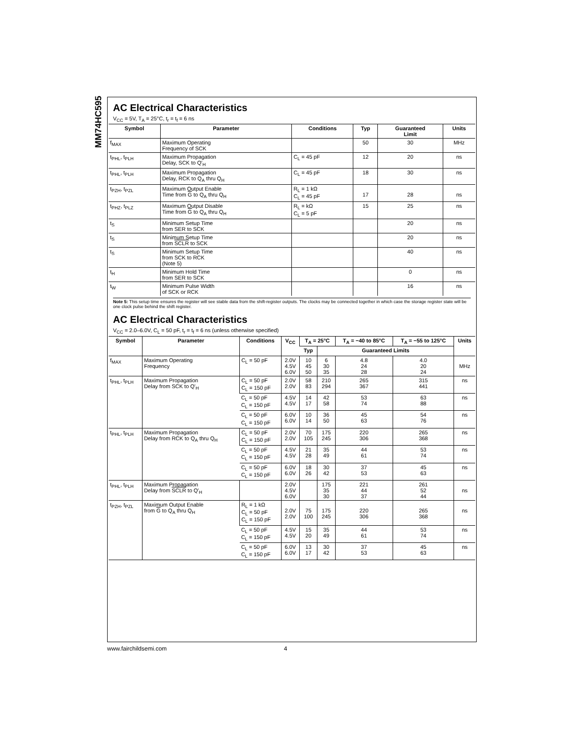MM74HC595
AC Electrical Characteristics
V<sub>CC</sub> = 5V, T<sub>A</sub> = 25°C, t<sub>r</sub> = t<sub>f</sub> = 6 ns
| Symbol | Parameter | Conditions | Typ | Guaranteed Limit | Units |
| --- | --- | --- | --- | --- | --- |
| f<sub>MAX</sub> | Maximum Operating Frequency of SCK | | 50 | 30 | MHz |
| t<sub>PHL</sub>, t<sub>PLH</sub> | Maximum Propagation Delay, SCK to Q'<sub>H</sub> | C<sub>L</sub> = 45 pF | 12 | 20 | ns |
| t<sub>PHL</sub>, t<sub>PLH</sub> | Maximum Propagation Delay, RCK to Q<sub>A</sub> thru Q<sub>H</sub> | C<sub>L</sub> = 45 pF | 18 | 30 | ns |
| t<sub>PZH</sub>, t<sub>PZL</sub> | Maximum Output Enable Time from G to Q<sub>A</sub> thru Q<sub>H</sub> | R<sub>L</sub> = 1 kΩ C<sub>L</sub> = 45 pF | 17 | 28 | ns |
| t<sub>PHZ</sub>, t<sub>PLZ</sub> | Maximum Output Disable Time from G to Q<sub>A</sub> thru Q<sub>H</sub> | R<sub>L</sub> = kΩ C<sub>L</sub> = 5 pF | 15 | 25 | ns |
| t<sub>S</sub> | Minimum Setup Time from SER to SCK | | | 20 | ns |
| t<sub>S</sub> | Minimum Setup Time from SCLR to SCK | | | 20 | ns |
| t<sub>S</sub> | Minimum Setup Time from SCK to RCK (Note 5) | | | 40 | ns |
| t<sub>H</sub> | Minimum Hold Time from SER to SCK | | | 0 | ns |
| t<sub>W</sub> | Minimum Pulse Width of SCK or RCK | | | 16 | ns |
Note 5: This setup time ensures the register will see stable data from the shift-register outputs. The clocks may be connected together in which case the storage register state will be one clock pulse behind the shift register.
AC Electrical Characteristics
V<sub>CC</sub> = 2.0–6.0V, C<sub>L</sub> = 50 pF, t<sub>r</sub> = t<sub>f</sub> = 6 ns (unless otherwise specified)
| Symbol | Parameter | Conditions | V<sub>CC</sub> | T<sub>A</sub> = 25°C | | T<sub>A</sub> = −40 to 85°C | T<sub>A</sub> = −55 to 125°C | Units |
| --- | --- | --- | --- | --- | --- | --- | --- | --- |
| | | | | Typ | Guaranteed Limits | | | |
| f<sub>MAX</sub> | Maximum Operating Frequency | C<sub>L</sub> = 50 pF | 2.0V 4.5V 6.0V | 10 45 50 | 6 30 35 | 4.8 24 28 | 4.0 20 24 | MHz |
| t<sub>PHL</sub>, t<sub>PLH</sub> | Maximum Propagation Delay from SCK to Q'<sub>H</sub> | C<sub>L</sub> = 50 pF C<sub>L</sub> = 150 pF | 2.0V 2.0V | 58 83 | 210 294 | 265 367 | 315 441 | ns |
| | | C<sub>L</sub> = 50 pF C<sub>L</sub> = 150 pF | 4.5V 4.5V | 14 17 | 42 58 | 53 74 | 63 88 | ns |
| | | C<sub>L</sub> = 50 pF C<sub>L</sub> = 150 pF | 6.0V 6.0V | 10 14 | 36 50 | 45 63 | 54 76 | ns |
| t<sub>PHL</sub>, t<sub>PLH</sub> | Maximum Propagation Delay from RCK to Q<sub>A</sub> thru Q<sub>H</sub> | C<sub>L</sub> = 50 pF C<sub>L</sub> = 150 pF | 2.0V 2.0V | 70 105 | 175 245 | 220 306 | 265 368 | ns |
| | | C<sub>L</sub> = 50 pF C<sub>L</sub> = 150 pF | 4.5V 4.5V | 21 28 | 35 49 | 44 61 | 53 74 | ns |
| | | C<sub>L</sub> = 50 pF C<sub>L</sub> = 150 pF | 6.0V 6.0V | 18 26 | 30 42 | 37 53 | 45 63 | ns |
| t<sub>PHL</sub>, t<sub>PLH</sub> | Maximum Propagation Delay from SCLR to Q'<sub>H</sub> | | 2.0V 4.5V 6.0V | | 175 35 30 | 221 44 37 | 261 52 44 | ns |
| t<sub>PZH</sub>, t<sub>PZL</sub> | Maximum Output Enable from G to Q<sub>A</sub> thru Q<sub>H</sub> | R<sub>L</sub> = 1 kΩ C<sub>L</sub> = 50 pF C<sub>L</sub> = 150 pF | 2.0V 2.0V | 75 100 | 175 245 | 220 306 | 265 368 | ns |
| | | C<sub>L</sub> = 50 pF C<sub>L</sub> = 150 pF | 4.5V 4.5V | 15 20 | 35 49 | 44 61 | 53 74 | ns |
| | | C<sub>L</sub> = 50 pF C<sub>L</sub> = 150 pF | 6.0V 6.0V | 13 17 | 30 42 | 37 53 | 45 63 | ns |
www.fairchildsemi.com 4